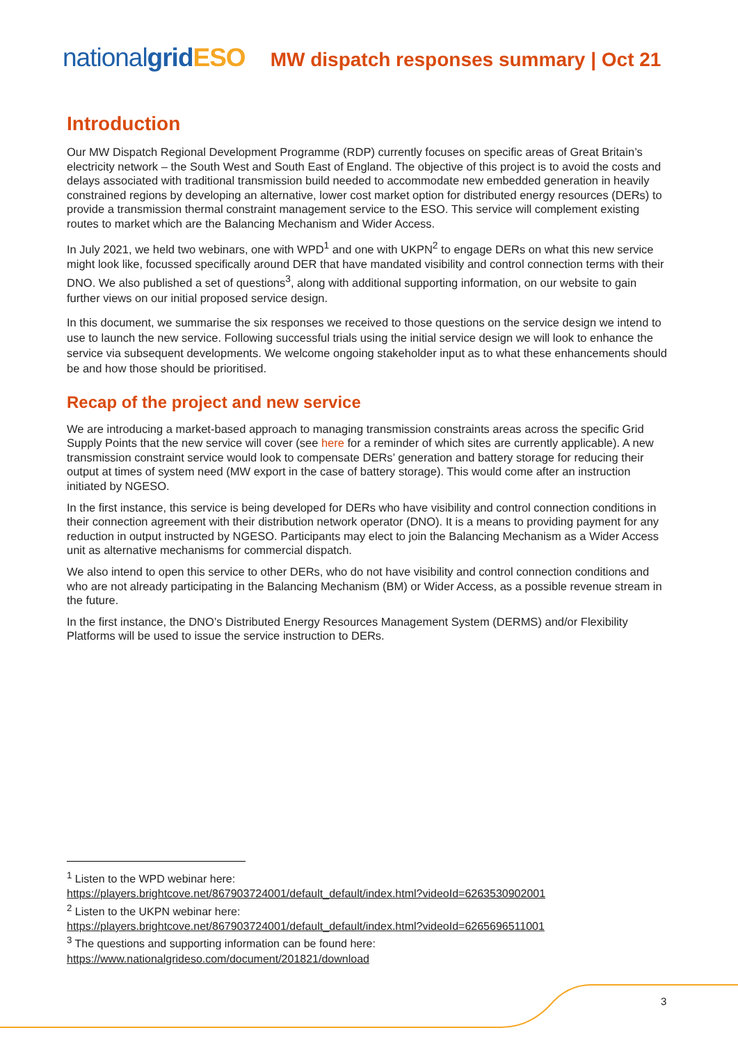nationalgrid ESO MW dispatch responses summary | Oct 21
Introduction
Our MW Dispatch Regional Development Programme (RDP) currently focuses on specific areas of Great Britain’s electricity network – the South West and South East of England. The objective of this project is to avoid the costs and delays associated with traditional transmission build needed to accommodate new embedded generation in heavily constrained regions by developing an alternative, lower cost market option for distributed energy resources (DERs) to provide a transmission thermal constraint management service to the ESO. This service will complement existing routes to market which are the Balancing Mechanism and Wider Access.
In July 2021, we held two webinars, one with WPD<sup>1</sup> and one with UKPN<sup>2</sup> to engage DERs on what this new service might look like, focussed specifically around DER that have mandated visibility and control connection terms with their DNO. We also published a set of questions<sup>3</sup>, along with additional supporting information, on our website to gain further views on our initial proposed service design.
In this document, we summarise the six responses we received to those questions on the service design we intend to use to launch the new service. Following successful trials using the initial service design we will look to enhance the service via subsequent developments. We welcome ongoing stakeholder input as to what these enhancements should be and how those should be prioritised.
Recap of the project and new service
We are introducing a market-based approach to managing transmission constraints areas across the specific Grid Supply Points that the new service will cover (see here for a reminder of which sites are currently applicable). A new transmission constraint service would look to compensate DERs’ generation and battery storage for reducing their output at times of system need (MW export in the case of battery storage). This would come after an instruction initiated by NGESO.
In the first instance, this service is being developed for DERs who have visibility and control connection conditions in their connection agreement with their distribution network operator (DNO). It is a means to providing payment for any reduction in output instructed by NGESO. Participants may elect to join the Balancing Mechanism as a Wider Access unit as alternative mechanisms for commercial dispatch.
We also intend to open this service to other DERs, who do not have visibility and control connection conditions and who are not already participating in the Balancing Mechanism (BM) or Wider Access, as a possible revenue stream in the future.
In the first instance, the DNO’s Distributed Energy Resources Management System (DERMS) and/or Flexibility Platforms will be used to issue the service instruction to DERs.
<sup>1</sup> Listen to the WPD webinar here:
https://players.brightcove.net/867903724001/default_default/index.html?videoId=6263530902001
<sup>2</sup> Listen to the UKPN webinar here:
https://players.brightcove.net/867903724001/default_default/index.html?videoId=6265696511001
<sup>3</sup> The questions and supporting information can be found here:
https://www.nationalgrideso.com/document/201821/download
3